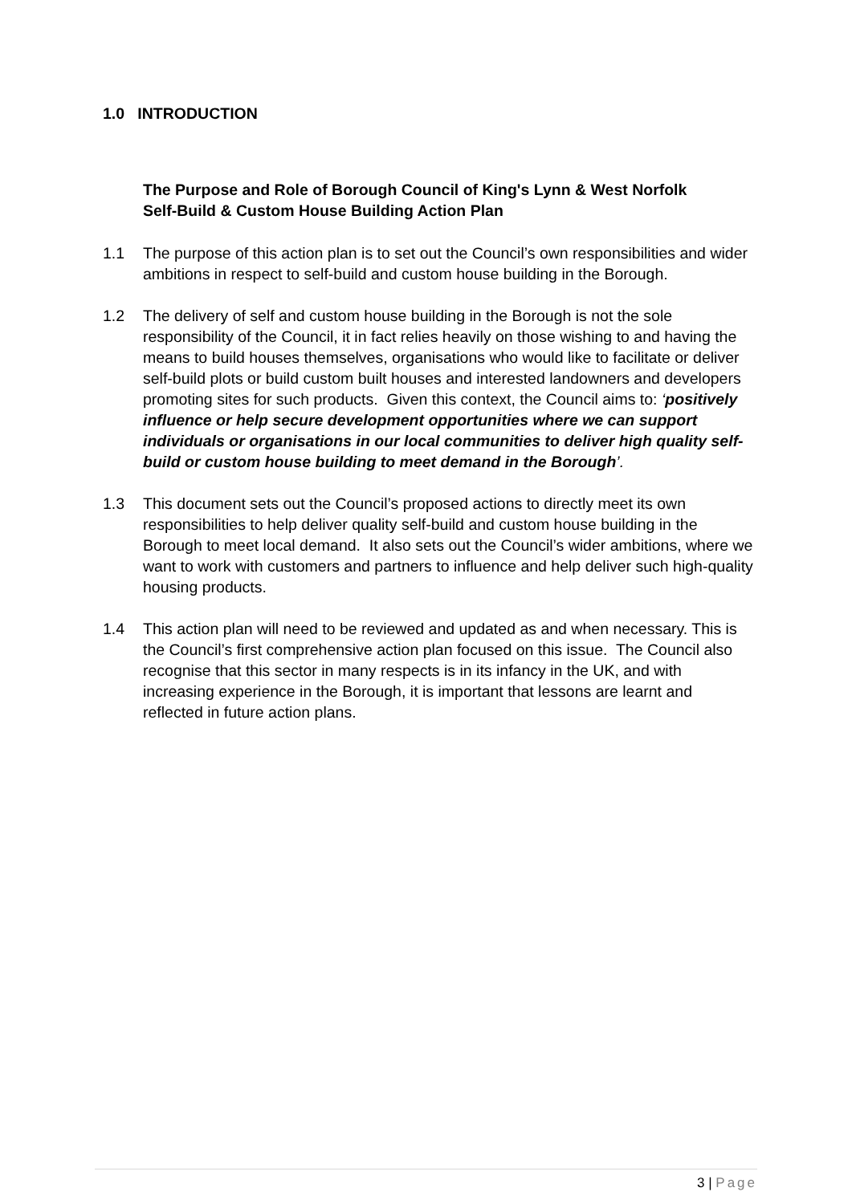1.0 INTRODUCTION
The Purpose and Role of Borough Council of King's Lynn & West Norfolk Self-Build & Custom House Building Action Plan
1.1 The purpose of this action plan is to set out the Council’s own responsibilities and wider ambitions in respect to self-build and custom house building in the Borough.
1.2 The delivery of self and custom house building in the Borough is not the sole responsibility of the Council, it in fact relies heavily on those wishing to and having the means to build houses themselves, organisations who would like to facilitate or deliver self-build plots or build custom built houses and interested landowners and developers promoting sites for such products. Given this context, the Council aims to: ‘positively influence or help secure development opportunities where we can support individuals or organisations in our local communities to deliver high quality self-build or custom house building to meet demand in the Borough’.
1.3 This document sets out the Council’s proposed actions to directly meet its own responsibilities to help deliver quality self-build and custom house building in the Borough to meet local demand. It also sets out the Council’s wider ambitions, where we want to work with customers and partners to influence and help deliver such high-quality housing products.
1.4 This action plan will need to be reviewed and updated as and when necessary. This is the Council’s first comprehensive action plan focused on this issue. The Council also recognise that this sector in many respects is in its infancy in the UK, and with increasing experience in the Borough, it is important that lessons are learnt and reflected in future action plans.
3 | Page